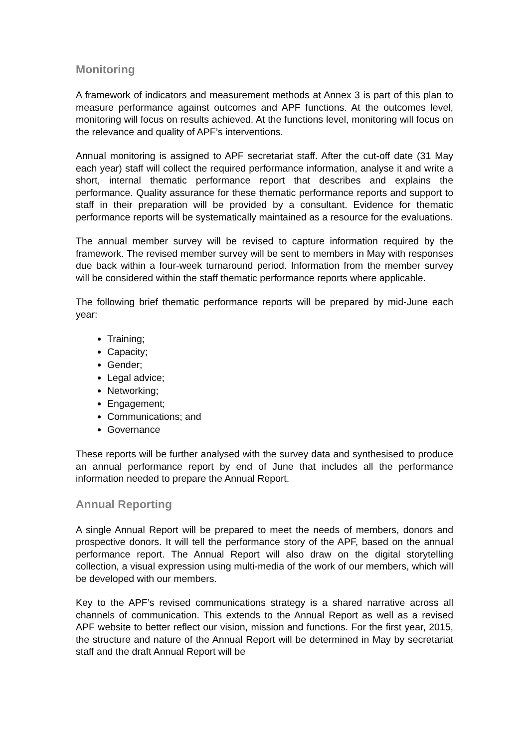Monitoring
A framework of indicators and measurement methods at Annex 3 is part of this plan to measure performance against outcomes and APF functions. At the outcomes level, monitoring will focus on results achieved. At the functions level, monitoring will focus on the relevance and quality of APF’s interventions.
Annual monitoring is assigned to APF secretariat staff. After the cut-off date (31 May each year) staff will collect the required performance information, analyse it and write a short, internal thematic performance report that describes and explains the performance. Quality assurance for these thematic performance reports and support to staff in their preparation will be provided by a consultant. Evidence for thematic performance reports will be systematically maintained as a resource for the evaluations.
The annual member survey will be revised to capture information required by the framework. The revised member survey will be sent to members in May with responses due back within a four-week turnaround period. Information from the member survey will be considered within the staff thematic performance reports where applicable.
The following brief thematic performance reports will be prepared by mid-June each year:
Training;
Capacity;
Gender;
Legal advice;
Networking;
Engagement;
Communications; and
Governance
These reports will be further analysed with the survey data and synthesised to produce an annual performance report by end of June that includes all the performance information needed to prepare the Annual Report.
Annual Reporting
A single Annual Report will be prepared to meet the needs of members, donors and prospective donors. It will tell the performance story of the APF, based on the annual performance report. The Annual Report will also draw on the digital storytelling collection, a visual expression using multi-media of the work of our members, which will be developed with our members.
Key to the APF’s revised communications strategy is a shared narrative across all channels of communication. This extends to the Annual Report as well as a revised APF website to better reflect our vision, mission and functions. For the first year, 2015, the structure and nature of the Annual Report will be determined in May by secretariat staff and the draft Annual Report will be